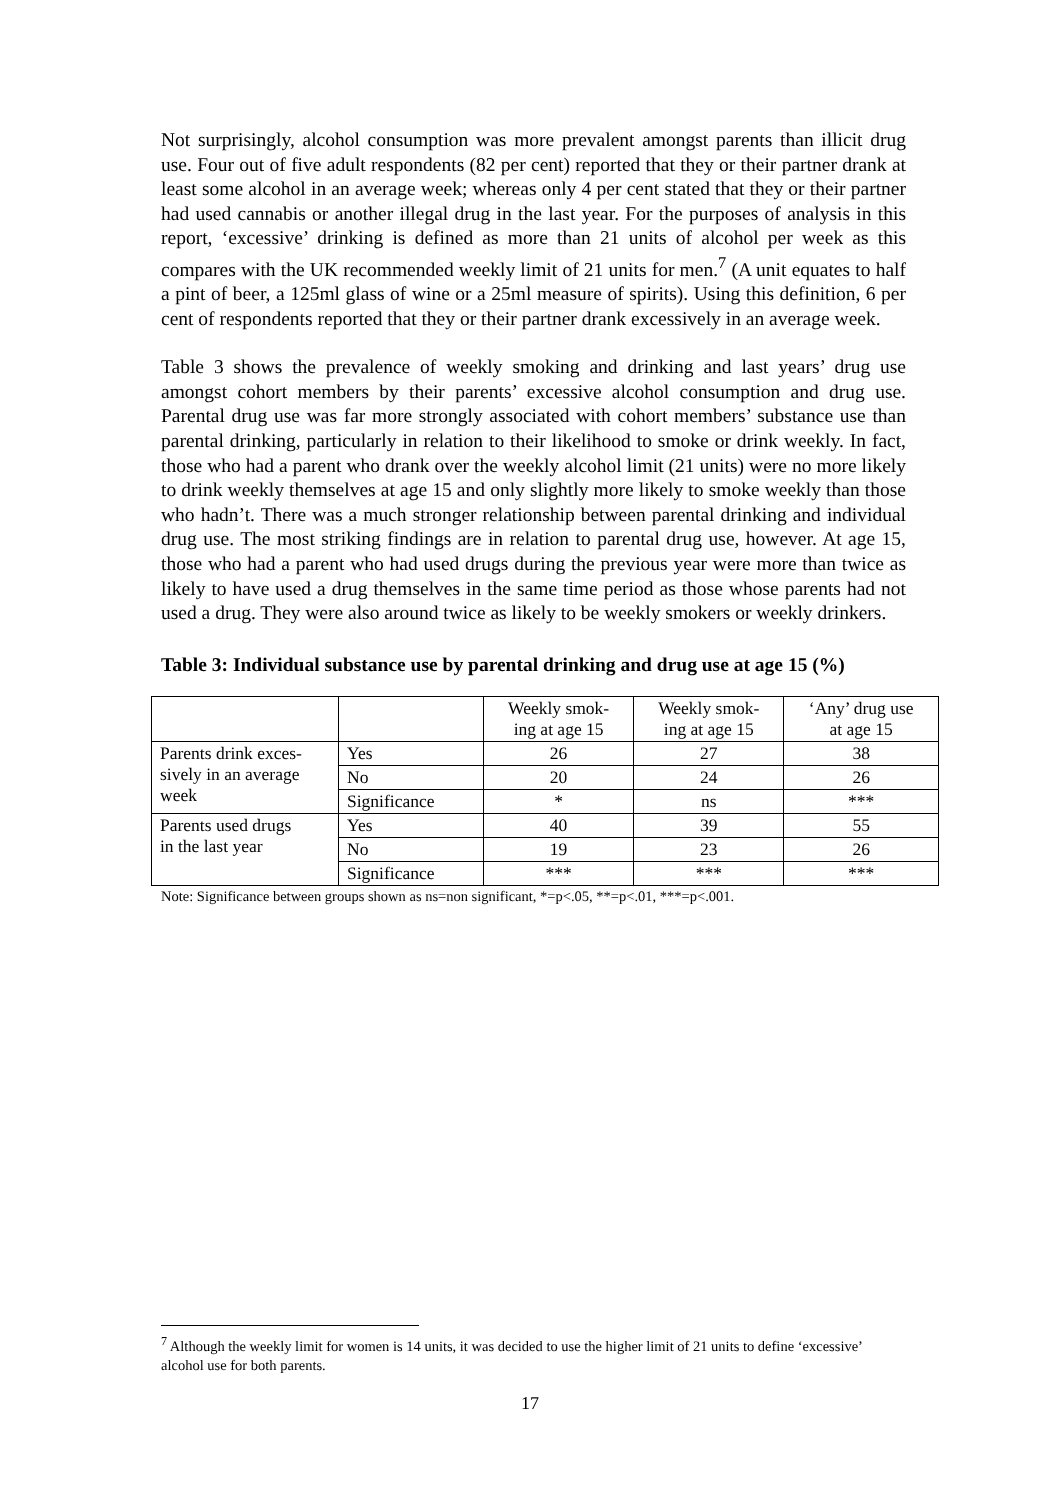Not surprisingly, alcohol consumption was more prevalent amongst parents than illicit drug use. Four out of five adult respondents (82 per cent) reported that they or their partner drank at least some alcohol in an average week; whereas only 4 per cent stated that they or their partner had used cannabis or another illegal drug in the last year. For the purposes of analysis in this report, ‘excessive’ drinking is defined as more than 21 units of alcohol per week as this compares with the UK recommended weekly limit of 21 units for men.<sup>7</sup> (A unit equates to half a pint of beer, a 125ml glass of wine or a 25ml measure of spirits). Using this definition, 6 per cent of respondents reported that they or their partner drank excessively in an average week.
Table 3 shows the prevalence of weekly smoking and drinking and last years’ drug use amongst cohort members by their parents’ excessive alcohol consumption and drug use. Parental drug use was far more strongly associated with cohort members’ substance use than parental drinking, particularly in relation to their likelihood to smoke or drink weekly. In fact, those who had a parent who drank over the weekly alcohol limit (21 units) were no more likely to drink weekly themselves at age 15 and only slightly more likely to smoke weekly than those who hadn’t. There was a much stronger relationship between parental drinking and individual drug use. The most striking findings are in relation to parental drug use, however. At age 15, those who had a parent who had used drugs during the previous year were more than twice as likely to have used a drug themselves in the same time period as those whose parents had not used a drug. They were also around twice as likely to be weekly smokers or weekly drinkers.
Table 3: Individual substance use by parental drinking and drug use at age 15 (%)
| | | Weekly smok- ing at age 15 | Weekly smok- ing at age 15 | ‘Any’ drug use at age 15 |
| Parents drink exces- sively in an average week | Yes | 26 | 27 | 38 |
| | No | 20 | 24 | 26 |
| | Significance | * | ns | *** |
| Parents used drugs in the last year | Yes | 40 | 39 | 55 |
| | No | 19 | 23 | 26 |
| | Significance | *** | *** | *** |
Note: Significance between groups shown as ns=non significant, *=p<.05, **=p<.01, ***=p<.001.
<sup>7</sup> Although the weekly limit for women is 14 units, it was decided to use the higher limit of 21 units to define ‘excessive’ alcohol use for both parents.
17